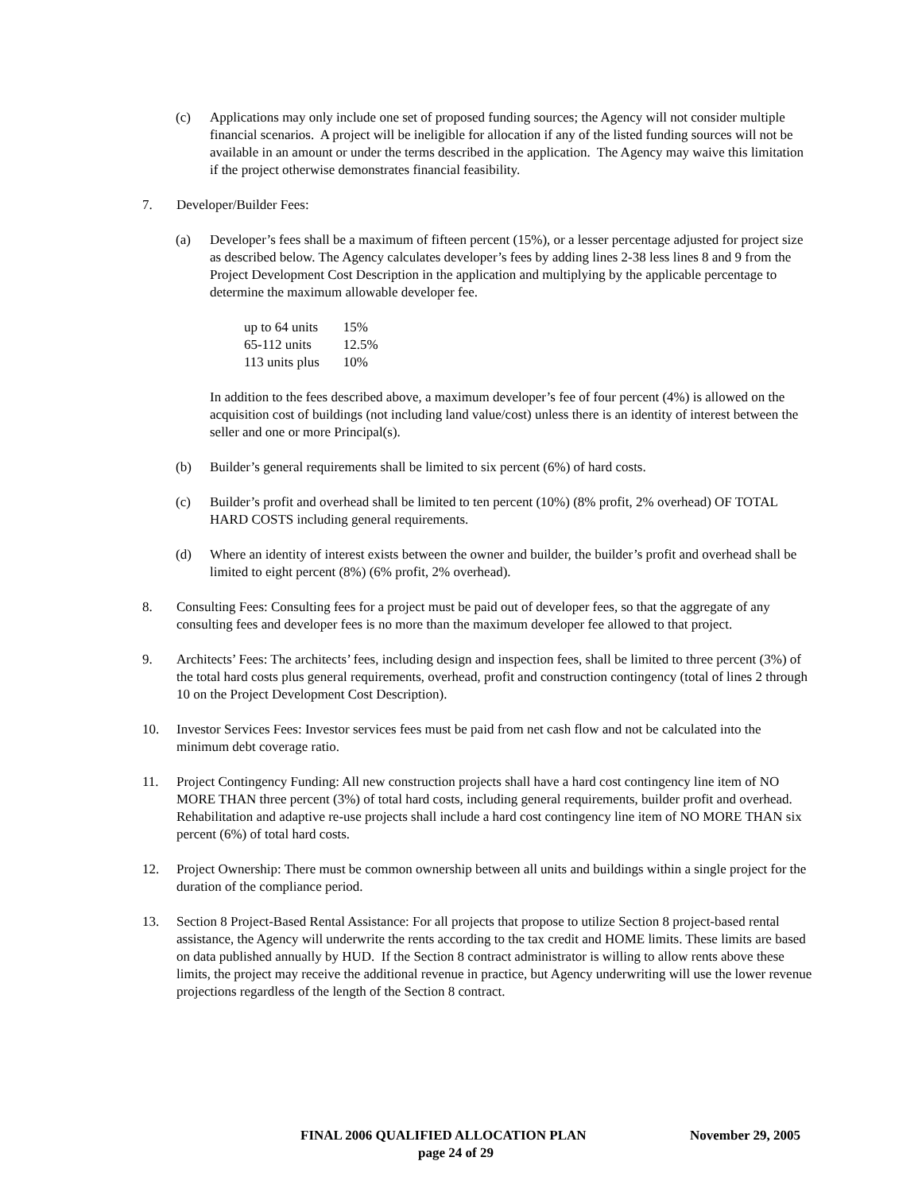(c) Applications may only include one set of proposed funding sources; the Agency will not consider multiple financial scenarios. A project will be ineligible for allocation if any of the listed funding sources will not be available in an amount or under the terms described in the application. The Agency may waive this limitation if the project otherwise demonstrates financial feasibility.
7. Developer/Builder Fees:
(a) Developer’s fees shall be a maximum of fifteen percent (15%), or a lesser percentage adjusted for project size as described below. The Agency calculates developer’s fees by adding lines 2-38 less lines 8 and 9 from the Project Development Cost Description in the application and multiplying by the applicable percentage to determine the maximum allowable developer fee.
| up to 64 units | 15% |
| 65-112 units | 12.5% |
| 113 units plus | 10% |
In addition to the fees described above, a maximum developer’s fee of four percent (4%) is allowed on the acquisition cost of buildings (not including land value/cost) unless there is an identity of interest between the seller and one or more Principal(s).
(b) Builder’s general requirements shall be limited to six percent (6%) of hard costs.
(c) Builder’s profit and overhead shall be limited to ten percent (10%) (8% profit, 2% overhead) OF TOTAL HARD COSTS including general requirements.
(d) Where an identity of interest exists between the owner and builder, the builder’s profit and overhead shall be limited to eight percent (8%) (6% profit, 2% overhead).
8. Consulting Fees: Consulting fees for a project must be paid out of developer fees, so that the aggregate of any consulting fees and developer fees is no more than the maximum developer fee allowed to that project.
9. Architects’ Fees: The architects’ fees, including design and inspection fees, shall be limited to three percent (3%) of the total hard costs plus general requirements, overhead, profit and construction contingency (total of lines 2 through 10 on the Project Development Cost Description).
10. Investor Services Fees: Investor services fees must be paid from net cash flow and not be calculated into the minimum debt coverage ratio.
11. Project Contingency Funding: All new construction projects shall have a hard cost contingency line item of NO MORE THAN three percent (3%) of total hard costs, including general requirements, builder profit and overhead. Rehabilitation and adaptive re-use projects shall include a hard cost contingency line item of NO MORE THAN six percent (6%) of total hard costs.
12. Project Ownership: There must be common ownership between all units and buildings within a single project for the duration of the compliance period.
13. Section 8 Project-Based Rental Assistance: For all projects that propose to utilize Section 8 project-based rental assistance, the Agency will underwrite the rents according to the tax credit and HOME limits. These limits are based on data published annually by HUD. If the Section 8 contract administrator is willing to allow rents above these limits, the project may receive the additional revenue in practice, but Agency underwriting will use the lower revenue projections regardless of the length of the Section 8 contract.
FINAL 2006 QUALIFIED ALLOCATION PLAN November 29, 2005
page 24 of 29